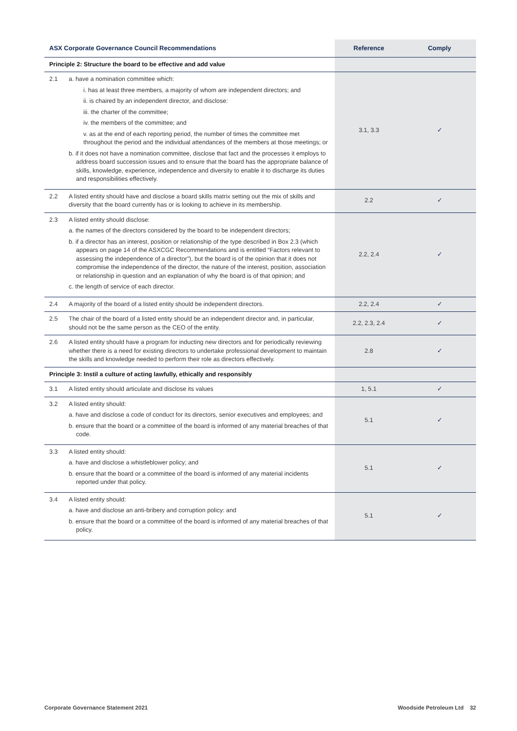| ASX Corporate Governance Council Recommendations | | Reference | Comply |
| --- | --- | --- | --- |
| Principle 2: Structure the board to be effective and add value | | | |
| 2.1 | a. have a nomination committee which: i. has at least three members, a majority of whom are independent directors; and ii. is chaired by an independent director, and disclose: iii. the charter of the committee; iv. the members of the committee; and v. as at the end of each reporting period, the number of times the committee met throughout the period and the individual attendances of the members at those meetings; or b. if it does not have a nomination committee, disclose that fact and the processes it employs to address board succession issues and to ensure that the board has the appropriate balance of skills, knowledge, experience, independence and diversity to enable it to discharge its duties and responsibilities effectively. | 3.1, 3.3 | ✓ |
| 2.2 | A listed entity should have and disclose a board skills matrix setting out the mix of skills and diversity that the board currently has or is looking to achieve in its membership. | 2.2 | ✓ |
| 2.3 | A listed entity should disclose: a. the names of the directors considered by the board to be independent directors; b. if a director has an interest, position or relationship of the type described in Box 2.3 (which appears on page 14 of the ASXCGC Recommendations and is entitled “Factors relevant to assessing the independence of a director”), but the board is of the opinion that it does not compromise the independence of the director, the nature of the interest, position, association or relationship in question and an explanation of why the board is of that opinion; and c. the length of service of each director. | 2.2, 2.4 | ✓ |
| 2.4 | A majority of the board of a listed entity should be independent directors. | 2.2, 2.4 | ✓ |
| 2.5 | The chair of the board of a listed entity should be an independent director and, in particular, should not be the same person as the CEO of the entity. | 2.2, 2.3, 2.4 | ✓ |
| 2.6 | A listed entity should have a program for inducting new directors and for periodically reviewing whether there is a need for existing directors to undertake professional development to maintain the skills and knowledge needed to perform their role as directors effectively. | 2.8 | ✓ |
| Principle 3: Instil a culture of acting lawfully, ethically and responsibly | | | |
| 3.1 | A listed entity should articulate and disclose its values | 1, 5.1 | ✓ |
| 3.2 | A listed entity should: a. have and disclose a code of conduct for its directors, senior executives and employees; and b. ensure that the board or a committee of the board is informed of any material breaches of that code. | 5.1 | ✓ |
| 3.3 | A listed entity should: a. have and disclose a whistleblower policy; and b. ensure that the board or a committee of the board is informed of any material incidents reported under that policy. | 5.1 | ✓ |
| 3.4 | A listed entity should: a. have and disclose an anti-bribery and corruption policy: and b. ensure that the board or a committee of the board is informed of any material breaches of that policy. | 5.1 | ✓ |
Corporate Governance Statement 2021 Woodside Petroleum Ltd 32